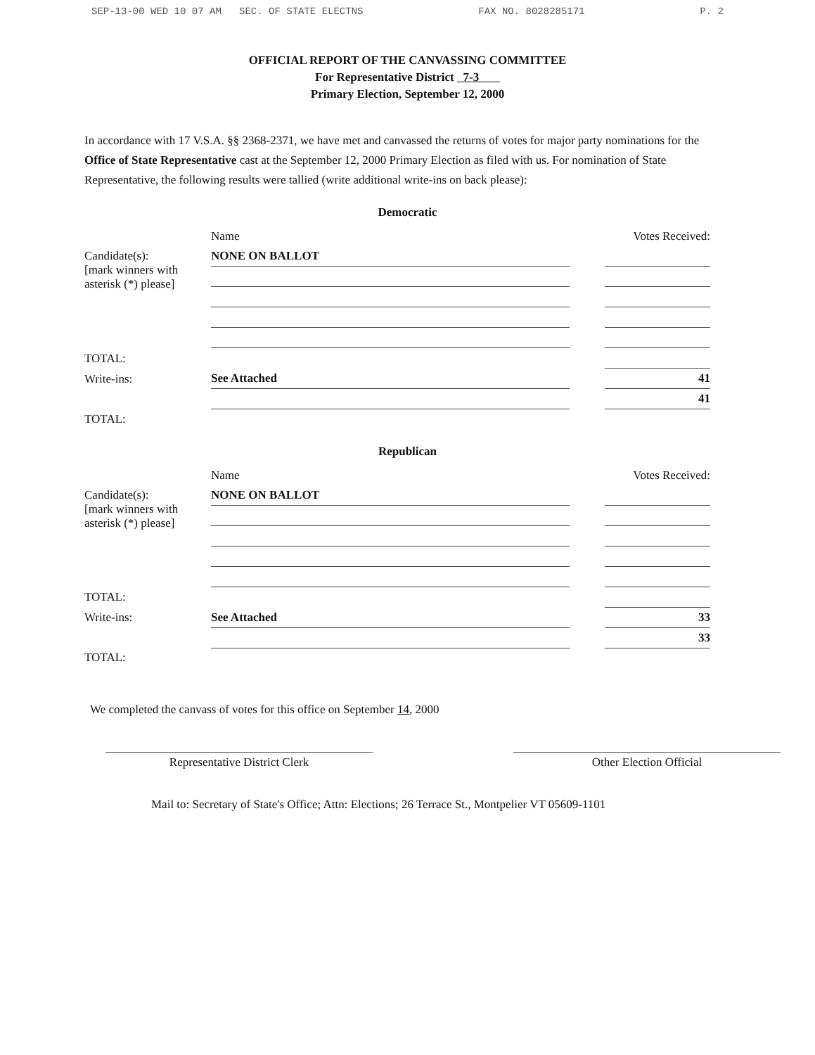SEP-13-00 WED 10 07 AM SEC. OF STATE ELECTNS FAX NO. 8028285171 P. 2
OFFICIAL REPORT OF THE CANVASSING COMMITTEE
For Representative District 7-3
Primary Election, September 12, 2000
In accordance with 17 V.S.A. §§ 2368-2371, we have met and canvassed the returns of votes for major party nominations for the Office of State Representative cast at the September 12, 2000 Primary Election as filed with us. For nomination of State Representative, the following results were tallied (write additional write-ins on back please):
Democratic
| | Name | | Votes Received: |
| --- | --- | --- | --- |
| Candidate(s): [mark winners with asterisk (*) please] | NONE ON BALLOT | | |
| TOTAL: | | | |
| Write-ins: | See Attached | | 41 |
| | | | 41 |
| TOTAL: | | | |
Republican
| | Name | | Votes Received: |
| --- | --- | --- | --- |
| Candidate(s): [mark winners with asterisk (*) please] | NONE ON BALLOT | | |
| TOTAL: | | | |
| Write-ins: | See Attached | | 33 |
| | | | 33 |
| TOTAL: | | | |
We completed the canvass of votes for this office on September 14, 2000
Representative District Clerk Other Election Official
Mail to: Secretary of State's Office; Attn: Elections; 26 Terrace St., Montpelier VT 05609-1101